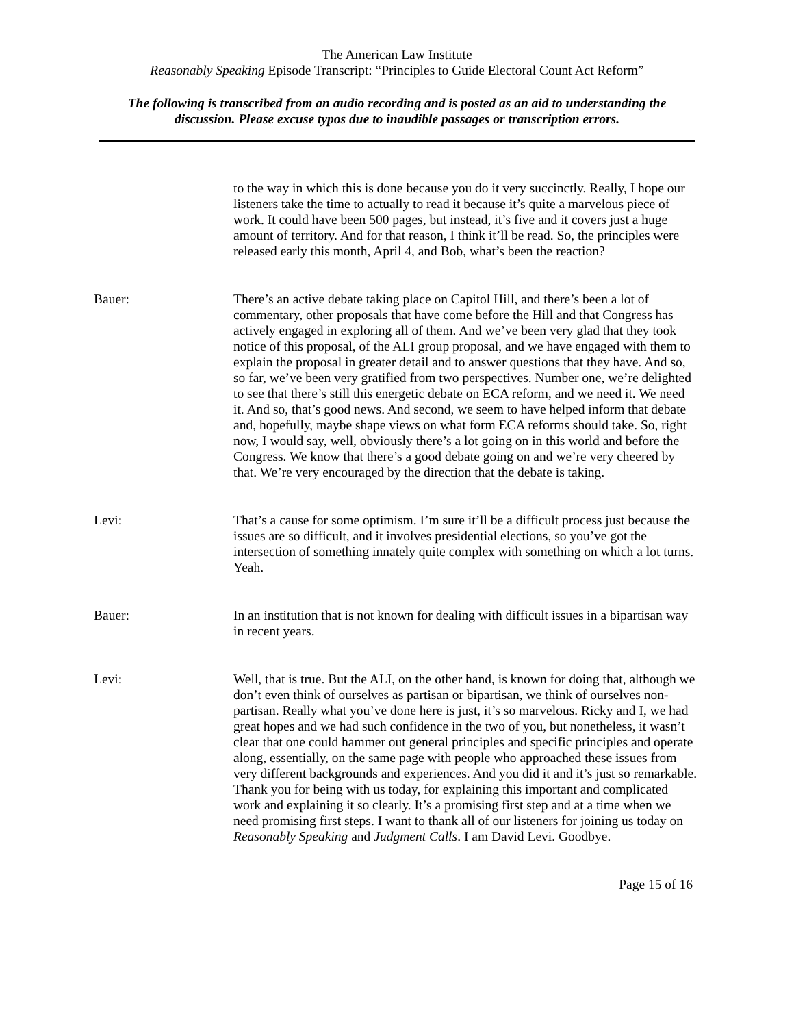The American Law Institute
Reasonably Speaking Episode Transcript: “Principles to Guide Electoral Count Act Reform”
The following is transcribed from an audio recording and is posted as an aid to understanding the
discussion. Please excuse typos due to inaudible passages or transcription errors.
to the way in which this is done because you do it very succinctly. Really, I hope our listeners take the time to actually to read it because it’s quite a marvelous piece of work. It could have been 500 pages, but instead, it’s five and it covers just a huge amount of territory. And for that reason, I think it’ll be read. So, the principles were released early this month, April 4, and Bob, what’s been the reaction?
Bauer: There’s an active debate taking place on Capitol Hill, and there’s been a lot of commentary, other proposals that have come before the Hill and that Congress has actively engaged in exploring all of them. And we’ve been very glad that they took notice of this proposal, of the ALI group proposal, and we have engaged with them to explain the proposal in greater detail and to answer questions that they have. And so, so far, we’ve been very gratified from two perspectives. Number one, we’re delighted to see that there’s still this energetic debate on ECA reform, and we need it. We need it. And so, that’s good news. And second, we seem to have helped inform that debate and, hopefully, maybe shape views on what form ECA reforms should take. So, right now, I would say, well, obviously there’s a lot going on in this world and before the Congress. We know that there’s a good debate going on and we’re very cheered by that. We’re very encouraged by the direction that the debate is taking.
Levi: That’s a cause for some optimism. I’m sure it’ll be a difficult process just because the issues are so difficult, and it involves presidential elections, so you’ve got the intersection of something innately quite complex with something on which a lot turns. Yeah.
Bauer: In an institution that is not known for dealing with difficult issues in a bipartisan way in recent years.
Levi: Well, that is true. But the ALI, on the other hand, is known for doing that, although we don’t even think of ourselves as partisan or bipartisan, we think of ourselves non-partisan. Really what you’ve done here is just, it’s so marvelous. Ricky and I, we had great hopes and we had such confidence in the two of you, but nonetheless, it wasn’t clear that one could hammer out general principles and specific principles and operate along, essentially, on the same page with people who approached these issues from very different backgrounds and experiences. And you did it and it’s just so remarkable. Thank you for being with us today, for explaining this important and complicated work and explaining it so clearly. It’s a promising first step and at a time when we need promising first steps. I want to thank all of our listeners for joining us today on Reasonably Speaking and Judgment Calls. I am David Levi. Goodbye.
Page 15 of 16